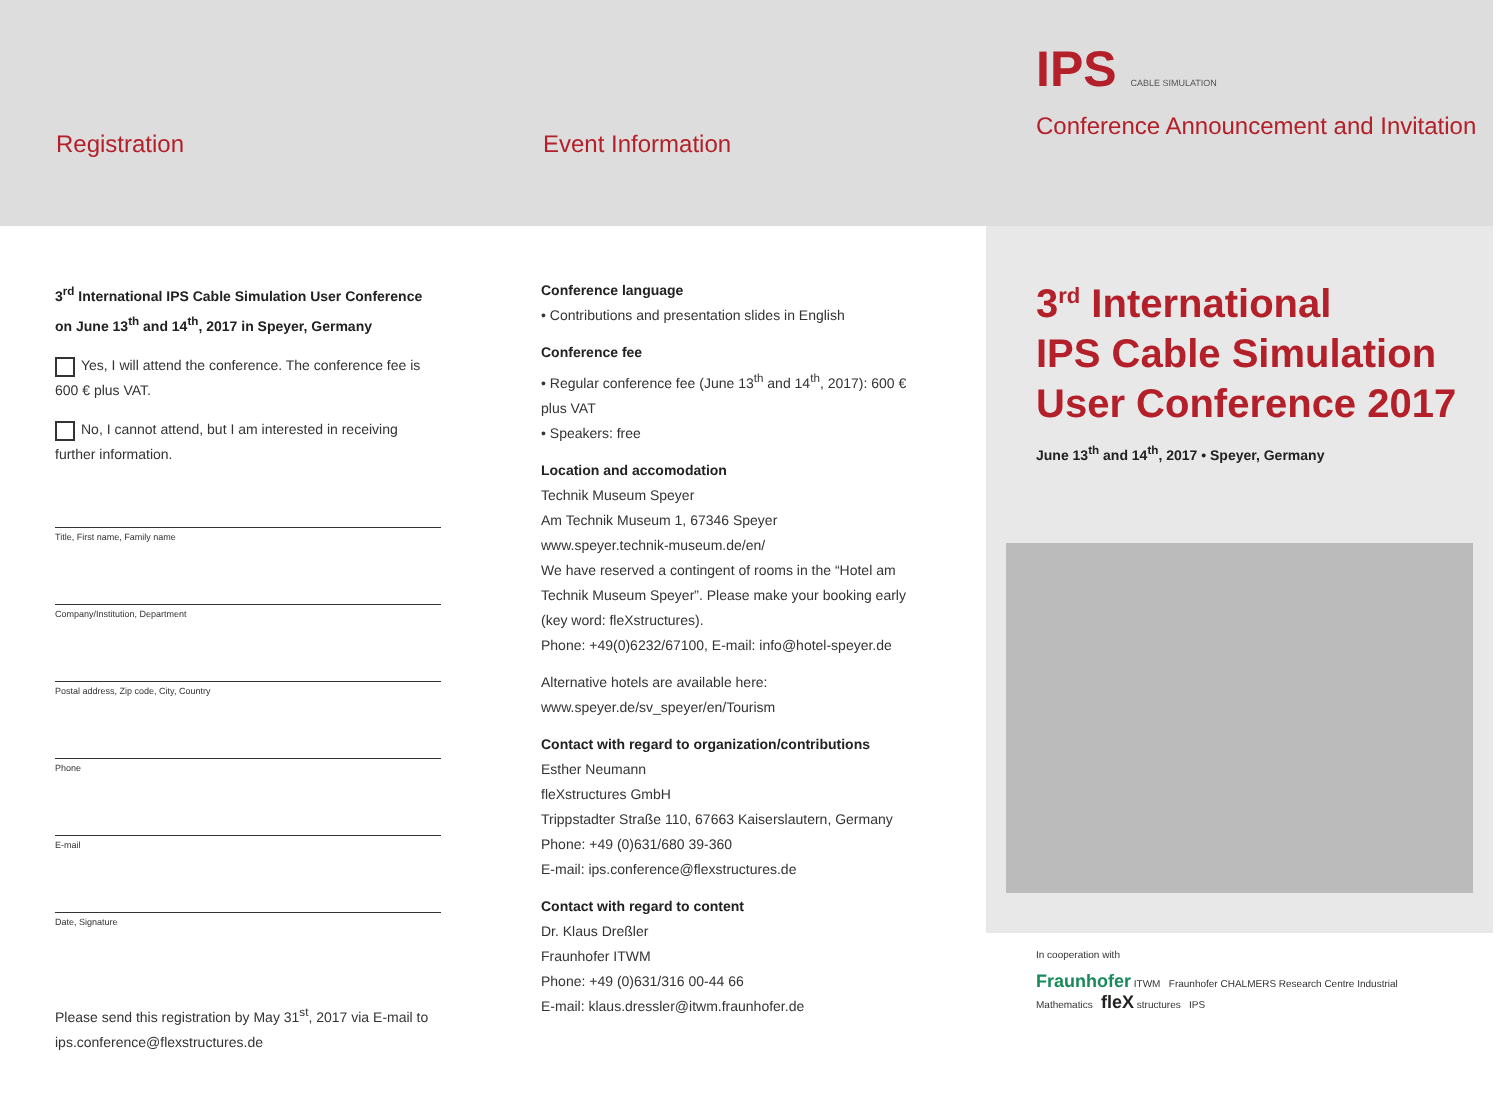Registration
3<sup>rd</sup> International IPS Cable Simulation User Conference on June 13<sup>th</sup> and 14<sup>th</sup>, 2017 in Speyer, Germany
Yes, I will attend the conference. The conference fee is 600 € plus VAT.
No, I cannot attend, but I am interested in receiving further information.
Title, First name, Family name
Company/Institution, Department
Postal address, Zip code, City, Country
Phone
E-mail
Date, Signature
Please send this registration by May 31<sup>st</sup>, 2017 via E-mail to ips.conference@flexstructures.de
Event Information
Conference language
• Contributions and presentation slides in English
Conference fee
• Regular conference fee (June 13<sup>th</sup> and 14<sup>th</sup>, 2017): 600 € plus VAT
• Speakers: free
Location and accomodation
Technik Museum Speyer
Am Technik Museum 1, 67346 Speyer
www.speyer.technik-museum.de/en/
We have reserved a contingent of rooms in the “Hotel am Technik Museum Speyer”. Please make your booking early (key word: fleXstructures).
Phone: +49(0)6232/67100, E-mail: info@hotel-speyer.de
Alternative hotels are available here:
www.speyer.de/sv_speyer/en/Tourism
Contact with regard to organization/contributions
Esther Neumann
fleXstructures GmbH
Trippstadter Straße 110, 67663 Kaiserslautern, Germany
Phone: +49 (0)631/680 39-360
E-mail: ips.conference@flexstructures.de
Contact with regard to content
Dr. Klaus Dreßler
Fraunhofer ITWM
Phone: +49 (0)631/316 00-44 66
E-mail: klaus.dressler@itwm.fraunhofer.de
IPS CABLE SIMULATION
Conference Announcement and Invitation
3<sup>rd</sup> International
IPS Cable Simulation
User Conference 2017
June 13<sup>th</sup> and 14<sup>th</sup>, 2017 • Speyer, Germany
In cooperation with
Fraunhofer ITWM Fraunhofer CHALMERS Research Centre Industrial Mathematics fleX structures IPS